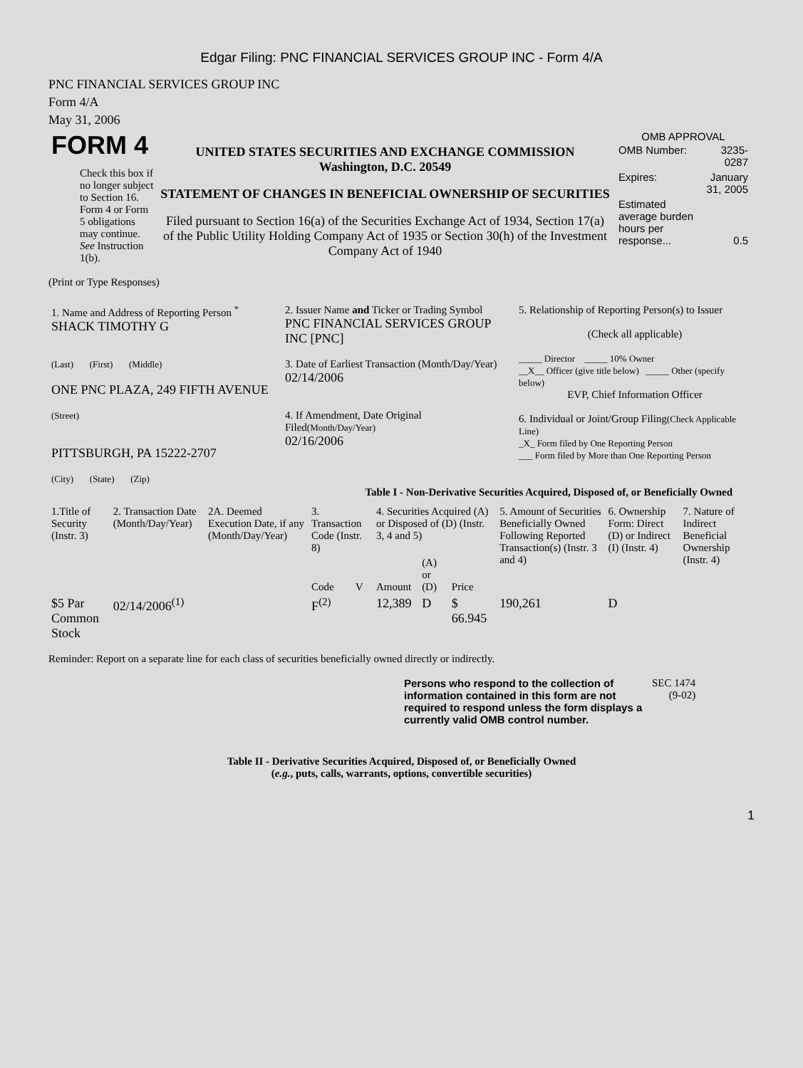Edgar Filing: PNC FINANCIAL SERVICES GROUP INC - Form 4/A
PNC FINANCIAL SERVICES GROUP INC
Form 4/A
May 31, 2006
| FORM 4 Check this box if no longer subject to Section 16. Form 4 or Form 5 obligations may continue. See Instruction 1(b). | UNITED STATES SECURITIES AND EXCHANGE COMMISSION Washington, D.C. 20549 STATEMENT OF CHANGES IN BENEFICIAL OWNERSHIP OF SECURITIES Filed pursuant to Section 16(a) of the Securities Exchange Act of 1934, Section 17(a) of the Public Utility Holding Company Act of 1935 or Section 30(h) of the Investment Company Act of 1940 | OMB APPROVAL / OMB Number: / 3235-0287 / / Expires: / January 31, 2005 / / Estimated average burden hours per response... / 0.5 / |
(Print or Type Responses)
| 1. Name and Address of Reporting Person <sup>*</sup> SHACK TIMOTHY G (Last) (First) (Middle) ONE PNC PLAZA, 249 FIFTH AVENUE (Street) PITTSBURGH, PA 15222-2707 (City) (State) (Zip) | 2. Issuer Name and Ticker or Trading Symbol PNC FINANCIAL SERVICES GROUP INC [PNC] 3. Date of Earliest Transaction (Month/Day/Year) 02/14/2006 4. If Amendment, Date Original Filed (Month/Day/Year) 02/16/2006 | 5. Relationship of Reporting Person(s) to Issuer (Check all applicable) _____ Director _____ 10% Owner __X__ Officer (give title below) _____ Other (specify below) EVP, Chief Information Officer 6. Individual or Joint/Group Filing (Check Applicable Line) _X_ Form filed by One Reporting Person ___ Form filed by More than One Reporting Person |
Table I - Non-Derivative Securities Acquired, Disposed of, or Beneficially Owned
| 1.Title of Security (Instr. 3) | 2. Transaction Date (Month/Day/Year) | 2A. Deemed Execution Date, if any (Month/Day/Year) | 3. Transaction Code (Instr. 8) | | 4. Securities Acquired (A) or Disposed of (D) (Instr. 3, 4 and 5) | | | 5. Amount of Securities Beneficially Owned Following Reported Transaction(s) (Instr. 3 and 4) | 6. Ownership Form: Direct (D) or Indirect (I) (Instr. 4) | 7. Nature of Indirect Beneficial Ownership (Instr. 4) |
| --- | --- | --- | --- | --- | --- | --- | --- | --- | --- | --- |
| | | | Code | V | Amount | (A) or (D) | Price | | | |
| $5 Par Common Stock | 02/14/2006<sup>(1)</sup> | | F<sup>(2)</sup> | | 12,389 | D | $ 66.945 | 190,261 | D | |
Reminder: Report on a separate line for each class of securities beneficially owned directly or indirectly.
| Persons who respond to the collection of information contained in this form are not required to respond unless the form displays a currently valid OMB control number. | SEC 1474 (9-02) |
Table II - Derivative Securities Acquired, Disposed of, or Beneficially Owned
(e.g., puts, calls, warrants, options, convertible securities)
1